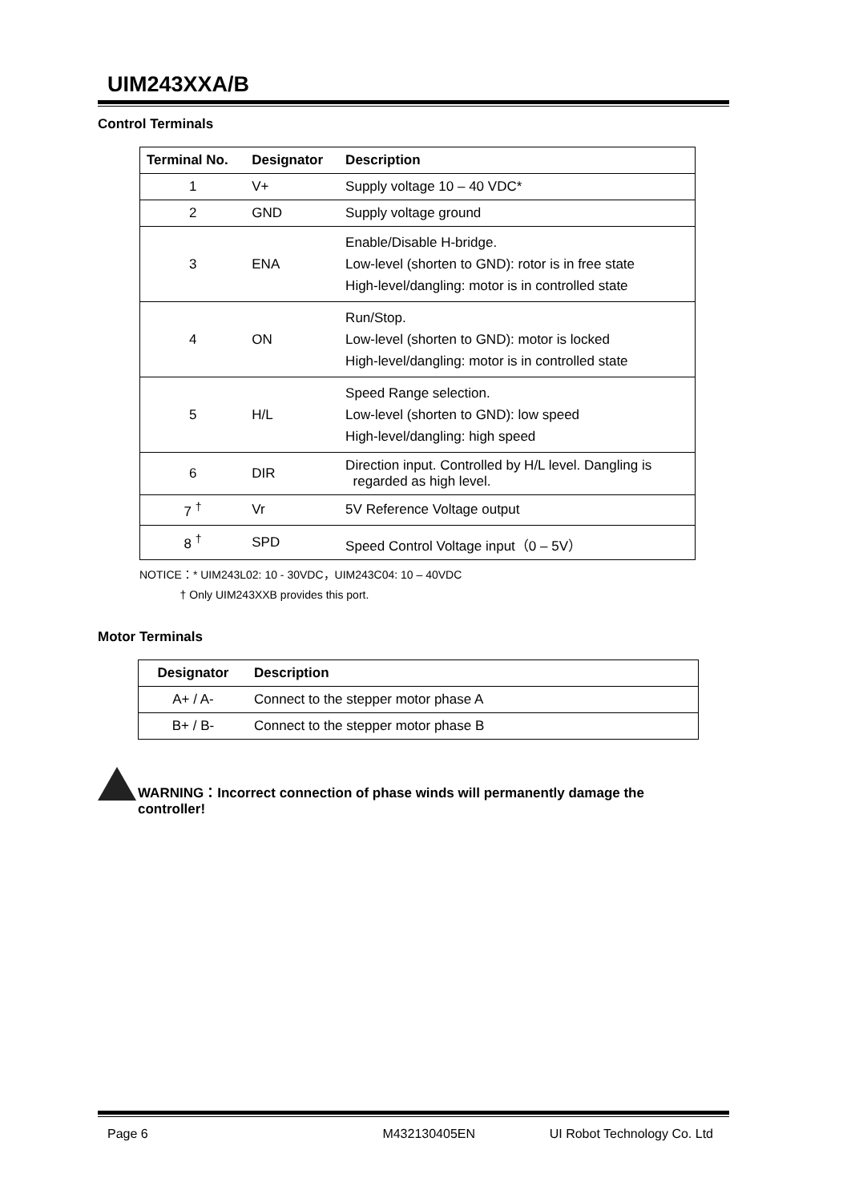UIM243XXA/B
Control Terminals
| Terminal No. | Designator | Description |
| --- | --- | --- |
| 1 | V+ | Supply voltage 10 – 40 VDC* |
| 2 | GND | Supply voltage ground |
| 3 | ENA | Enable/Disable H-bridge. Low-level (shorten to GND): rotor is in free state High-level/dangling: motor is in controlled state |
| 4 | ON | Run/Stop. Low-level (shorten to GND): motor is locked High-level/dangling: motor is in controlled state |
| 5 | H/L | Speed Range selection. Low-level (shorten to GND): low speed High-level/dangling: high speed |
| 6 | DIR | Direction input. Controlled by H/L level. Dangling is regarded as high level. |
| 7 <sup>†</sup> | Vr | 5V Reference Voltage output |
| 8 <sup>†</sup> | SPD | Speed Control Voltage input（0 – 5V） |
NOTICE：* UIM243L02: 10 - 30VDC，UIM243C04: 10 – 40VDC
† Only UIM243XXB provides this port.
Motor Terminals
| Designator | Description |
| --- | --- |
| A+ / A- | Connect to the stepper motor phase A |
| B+ / B- | Connect to the stepper motor phase B |
WARNING：Incorrect connection of phase winds will permanently damage the
controller!
Page 6 M432130405EN UI Robot Technology Co. Ltd